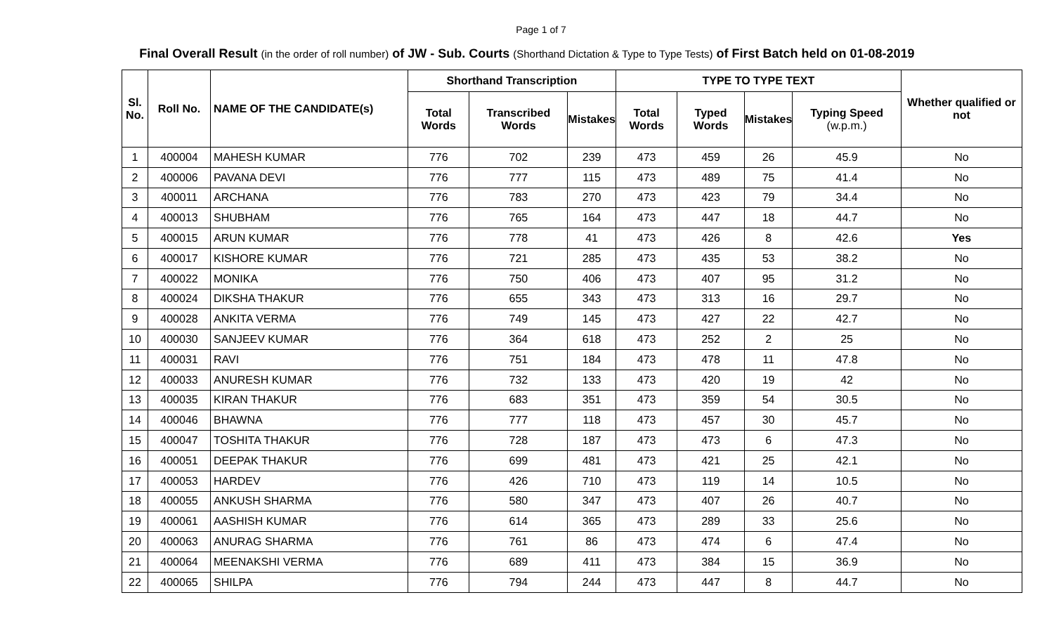Page 1 of 7
Final Overall Result (in the order of roll number) of JW - Sub. Courts (Shorthand Dictation & Type to Type Tests) of First Batch held on 01-08-2019
| Sl. No. | Roll No. | NAME OF THE CANDIDATE(s) | Shorthand Transcription | | | TYPE TO TYPE TEXT | | | | Whether qualified or not |
| --- | --- | --- | --- | --- | --- | --- | --- | --- | --- | --- |
| | | | Total Words | Transcribed Words | Mistakes | Total Words | Typed Words | Mistakes | Typing Speed (w.p.m.) | |
| 1 | 400004 | MAHESH KUMAR | 776 | 702 | 239 | 473 | 459 | 26 | 45.9 | No |
| 2 | 400006 | PAVANA DEVI | 776 | 777 | 115 | 473 | 489 | 75 | 41.4 | No |
| 3 | 400011 | ARCHANA | 776 | 783 | 270 | 473 | 423 | 79 | 34.4 | No |
| 4 | 400013 | SHUBHAM | 776 | 765 | 164 | 473 | 447 | 18 | 44.7 | No |
| 5 | 400015 | ARUN KUMAR | 776 | 778 | 41 | 473 | 426 | 8 | 42.6 | Yes |
| 6 | 400017 | KISHORE KUMAR | 776 | 721 | 285 | 473 | 435 | 53 | 38.2 | No |
| 7 | 400022 | MONIKA | 776 | 750 | 406 | 473 | 407 | 95 | 31.2 | No |
| 8 | 400024 | DIKSHA THAKUR | 776 | 655 | 343 | 473 | 313 | 16 | 29.7 | No |
| 9 | 400028 | ANKITA VERMA | 776 | 749 | 145 | 473 | 427 | 22 | 42.7 | No |
| 10 | 400030 | SANJEEV KUMAR | 776 | 364 | 618 | 473 | 252 | 2 | 25 | No |
| 11 | 400031 | RAVI | 776 | 751 | 184 | 473 | 478 | 11 | 47.8 | No |
| 12 | 400033 | ANURESH KUMAR | 776 | 732 | 133 | 473 | 420 | 19 | 42 | No |
| 13 | 400035 | KIRAN THAKUR | 776 | 683 | 351 | 473 | 359 | 54 | 30.5 | No |
| 14 | 400046 | BHAWNA | 776 | 777 | 118 | 473 | 457 | 30 | 45.7 | No |
| 15 | 400047 | TOSHITA THAKUR | 776 | 728 | 187 | 473 | 473 | 6 | 47.3 | No |
| 16 | 400051 | DEEPAK THAKUR | 776 | 699 | 481 | 473 | 421 | 25 | 42.1 | No |
| 17 | 400053 | HARDEV | 776 | 426 | 710 | 473 | 119 | 14 | 10.5 | No |
| 18 | 400055 | ANKUSH SHARMA | 776 | 580 | 347 | 473 | 407 | 26 | 40.7 | No |
| 19 | 400061 | AASHISH KUMAR | 776 | 614 | 365 | 473 | 289 | 33 | 25.6 | No |
| 20 | 400063 | ANURAG SHARMA | 776 | 761 | 86 | 473 | 474 | 6 | 47.4 | No |
| 21 | 400064 | MEENAKSHI VERMA | 776 | 689 | 411 | 473 | 384 | 15 | 36.9 | No |
| 22 | 400065 | SHILPA | 776 | 794 | 244 | 473 | 447 | 8 | 44.7 | No |